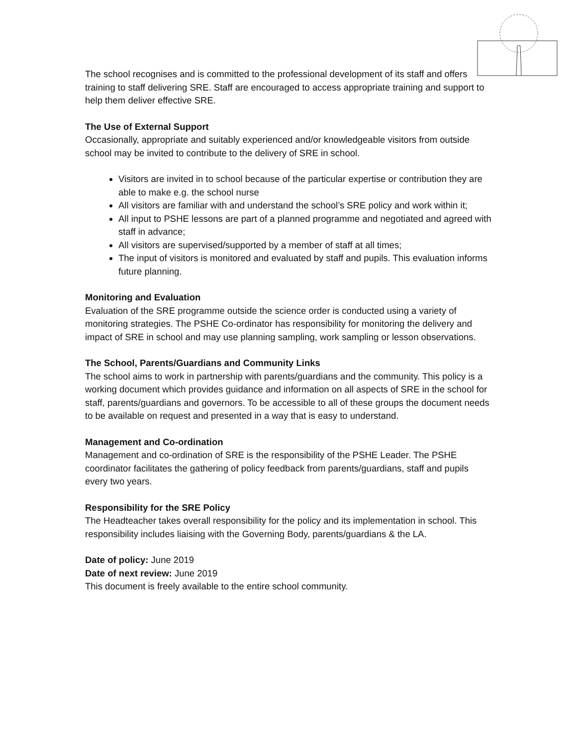The school recognises and is committed to the professional development of its staff and offers training to staff delivering SRE. Staff are encouraged to access appropriate training and support to help them deliver effective SRE.
The Use of External Support
Occasionally, appropriate and suitably experienced and/or knowledgeable visitors from outside school may be invited to contribute to the delivery of SRE in school.
Visitors are invited in to school because of the particular expertise or contribution they are able to make e.g. the school nurse
All visitors are familiar with and understand the school’s SRE policy and work within it;
All input to PSHE lessons are part of a planned programme and negotiated and agreed with staff in advance;
All visitors are supervised/supported by a member of staff at all times;
The input of visitors is monitored and evaluated by staff and pupils. This evaluation informs future planning.
Monitoring and Evaluation
Evaluation of the SRE programme outside the science order is conducted using a variety of monitoring strategies. The PSHE Co-ordinator has responsibility for monitoring the delivery and impact of SRE in school and may use planning sampling, work sampling or lesson observations.
The School, Parents/Guardians and Community Links
The school aims to work in partnership with parents/guardians and the community. This policy is a working document which provides guidance and information on all aspects of SRE in the school for staff, parents/guardians and governors. To be accessible to all of these groups the document needs to be available on request and presented in a way that is easy to understand.
Management and Co-ordination
Management and co-ordination of SRE is the responsibility of the PSHE Leader. The PSHE coordinator facilitates the gathering of policy feedback from parents/guardians, staff and pupils every two years.
Responsibility for the SRE Policy
The Headteacher takes overall responsibility for the policy and its implementation in school. This responsibility includes liaising with the Governing Body, parents/guardians & the LA.
Date of policy: June 2019
Date of next review: June 2019
This document is freely available to the entire school community.